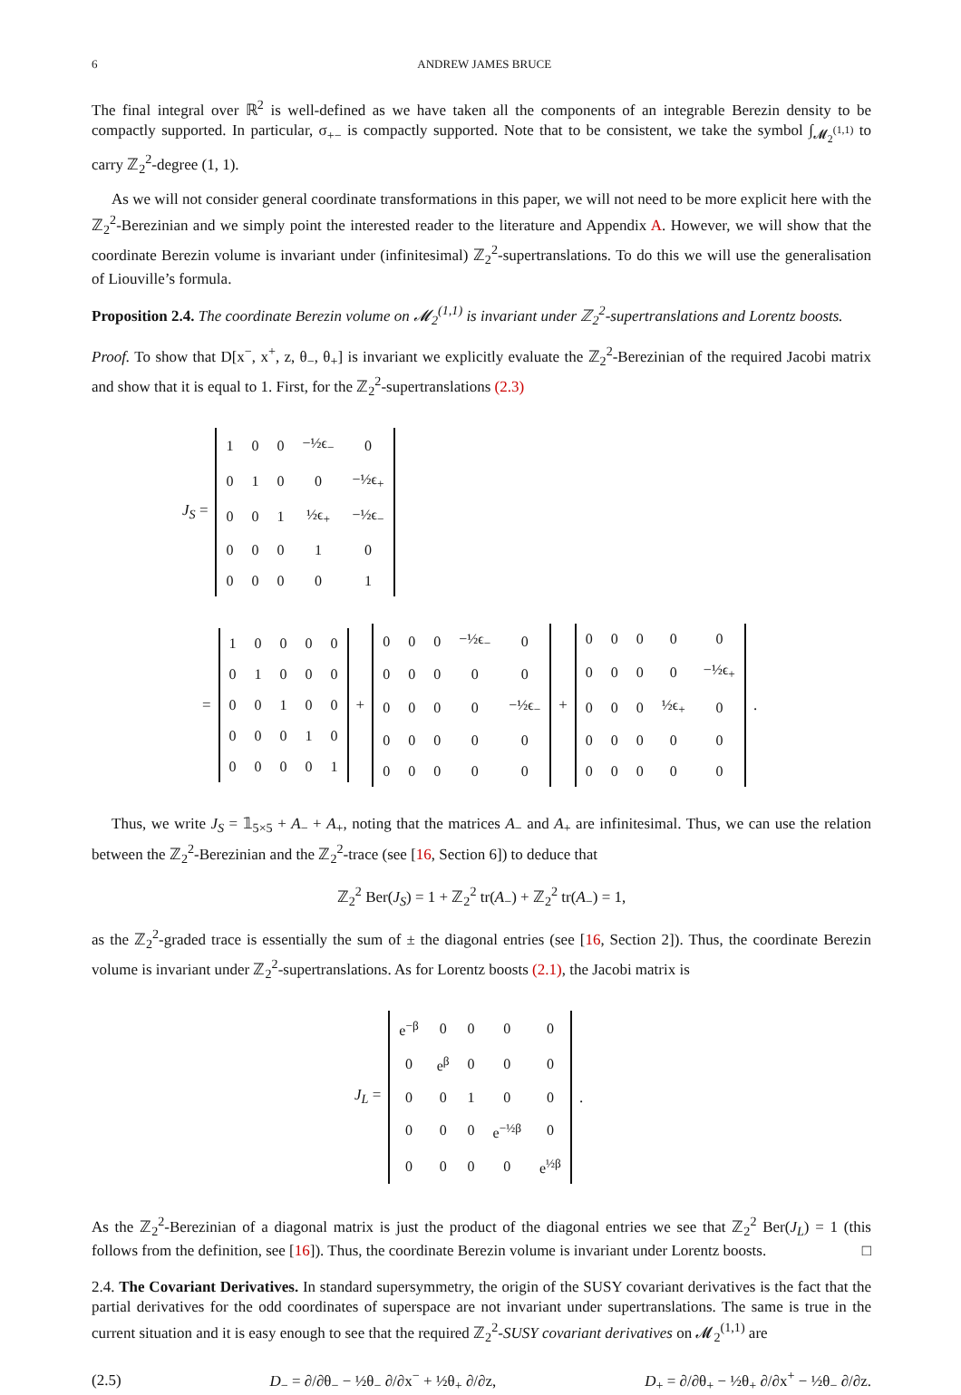6 ANDREW JAMES BRUCE
The final integral over ℝ<sup>2</sup> is well-defined as we have taken all the components of an integrable Berezin density to be compactly supported. In particular, σ<sub>+−</sub> is compactly supported. Note that to be consistent, we take the symbol ∫<sub>𝓜<sub>2</sub><sup>(1,1)</sup></sub> to carry ℤ<sub>2</sub><sup>2</sup>-degree (1, 1).
As we will not consider general coordinate transformations in this paper, we will not need to be more explicit here with the ℤ<sub>2</sub><sup>2</sup>-Berezinian and we simply point the interested reader to the literature and Appendix A. However, we will show that the coordinate Berezin volume is invariant under (infinitesimal) ℤ<sub>2</sub><sup>2</sup>-supertranslations. To do this we will use the generalisation of Liouville’s formula.
Proposition 2.4. The coordinate Berezin volume on 𝓜<sub>2</sub><sup>(1,1)</sup> is invariant under ℤ<sub>2</sub><sup>2</sup>-supertranslations and Lorentz boosts.
Proof. To show that D[x<sup>−</sup>, x<sup>+</sup>, z, θ<sub>−</sub>, θ<sub>+</sub>] is invariant we explicitly evaluate the ℤ<sub>2</sub><sup>2</sup>-Berezinian of the required Jacobi matrix and show that it is equal to 1. First, for the ℤ<sub>2</sub><sup>2</sup>-supertranslations (2.3)
J<sub>S</sub> =
| 1 | 0 | 0 | −½ϵ<sub>−</sub> | 0 |
| 0 | 1 | 0 | 0 | −½ϵ<sub>+</sub> |
| 0 | 0 | 1 | ½ϵ<sub>+</sub> | −½ϵ<sub>−</sub> |
| 0 | 0 | 0 | 1 | 0 |
| 0 | 0 | 0 | 0 | 1 |
=
| 1 | 0 | 0 | 0 | 0 |
| 0 | 1 | 0 | 0 | 0 |
| 0 | 0 | 1 | 0 | 0 |
| 0 | 0 | 0 | 1 | 0 |
| 0 | 0 | 0 | 0 | 1 |
+
| 0 | 0 | 0 | −½ϵ<sub>−</sub> | 0 |
| 0 | 0 | 0 | 0 | 0 |
| 0 | 0 | 0 | 0 | −½ϵ<sub>−</sub> |
| 0 | 0 | 0 | 0 | 0 |
| 0 | 0 | 0 | 0 | 0 |
+
| 0 | 0 | 0 | 0 | 0 |
| 0 | 0 | 0 | 0 | −½ϵ<sub>+</sub> |
| 0 | 0 | 0 | ½ϵ<sub>+</sub> | 0 |
| 0 | 0 | 0 | 0 | 0 |
| 0 | 0 | 0 | 0 | 0 |
.
Thus, we write J<sub>S</sub> = 𝟙<sub>5×5</sub> + A<sub>−</sub> + A<sub>+</sub>, noting that the matrices A<sub>−</sub> and A<sub>+</sub> are infinitesimal. Thus, we can use the relation between the ℤ<sub>2</sub><sup>2</sup>-Berezinian and the ℤ<sub>2</sub><sup>2</sup>-trace (see [16, Section 6]) to deduce that
ℤ<sub>2</sub><sup>2</sup> Ber(J<sub>S</sub>) = 1 + ℤ<sub>2</sub><sup>2</sup> tr(A<sub>−</sub>) + ℤ<sub>2</sub><sup>2</sup> tr(A<sub>−</sub>) = 1,
as the ℤ<sub>2</sub><sup>2</sup>-graded trace is essentially the sum of ± the diagonal entries (see [16, Section 2]). Thus, the coordinate Berezin volume is invariant under ℤ<sub>2</sub><sup>2</sup>-supertranslations. As for Lorentz boosts (2.1), the Jacobi matrix is
J<sub>L</sub> =
| e<sup>−β</sup> | 0 | 0 | 0 | 0 |
| 0 | e<sup>β</sup> | 0 | 0 | 0 |
| 0 | 0 | 1 | 0 | 0 |
| 0 | 0 | 0 | e<sup>−½β</sup> | 0 |
| 0 | 0 | 0 | 0 | e<sup>½β</sup> |
.
As the ℤ<sub>2</sub><sup>2</sup>-Berezinian of a diagonal matrix is just the product of the diagonal entries we see that ℤ<sub>2</sub><sup>2</sup> Ber(J<sub>L</sub>) = 1 (this follows from the definition, see [16]). Thus, the coordinate Berezin volume is invariant under Lorentz boosts. □
2.4. The Covariant Derivatives. In standard supersymmetry, the origin of the SUSY covariant derivatives is the fact that the partial derivatives for the odd coordinates of superspace are not invariant under supertranslations. The same is true in the current situation and it is easy enough to see that the required ℤ<sub>2</sub><sup>2</sup>-SUSY covariant derivatives on 𝓜<sub>2</sub><sup>(1,1)</sup> are
(2.5) D<sub>−</sub> = ∂/∂θ<sub>−</sub> − ½θ<sub>−</sub> ∂/∂x<sup>−</sup> + ½θ<sub>+</sub> ∂/∂z, D<sub>+</sub> = ∂/∂θ<sub>+</sub> − ½θ<sub>+</sub> ∂/∂x<sup>+</sup> − ½θ<sub>−</sub> ∂/∂z.